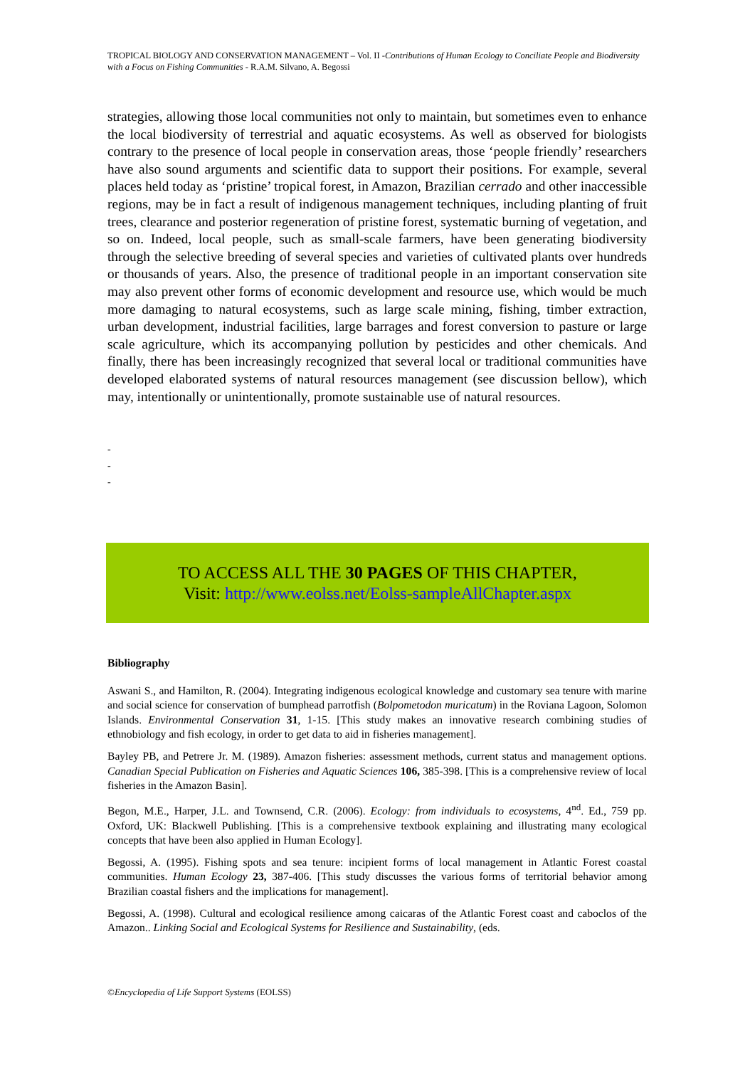TROPICAL BIOLOGY AND CONSERVATION MANAGEMENT – Vol. II -Contributions of Human Ecology to Conciliate People and Biodiversity with a Focus on Fishing Communities - R.A.M. Silvano, A. Begossi
strategies, allowing those local communities not only to maintain, but sometimes even to enhance the local biodiversity of terrestrial and aquatic ecosystems. As well as observed for biologists contrary to the presence of local people in conservation areas, those ‘people friendly’ researchers have also sound arguments and scientific data to support their positions. For example, several places held today as ‘pristine’ tropical forest, in Amazon, Brazilian cerrado and other inaccessible regions, may be in fact a result of indigenous management techniques, including planting of fruit trees, clearance and posterior regeneration of pristine forest, systematic burning of vegetation, and so on. Indeed, local people, such as small-scale farmers, have been generating biodiversity through the selective breeding of several species and varieties of cultivated plants over hundreds or thousands of years. Also, the presence of traditional people in an important conservation site may also prevent other forms of economic development and resource use, which would be much more damaging to natural ecosystems, such as large scale mining, fishing, timber extraction, urban development, industrial facilities, large barrages and forest conversion to pasture or large scale agriculture, which its accompanying pollution by pesticides and other chemicals. And finally, there has been increasingly recognized that several local or traditional communities have developed elaborated systems of natural resources management (see discussion bellow), which may, intentionally or unintentionally, promote sustainable use of natural resources.
-
-
-
TO ACCESS ALL THE 30 PAGES OF THIS CHAPTER,
Visit: http://www.eolss.net/Eolss-sampleAllChapter.aspx
Bibliography
Aswani S., and Hamilton, R. (2004). Integrating indigenous ecological knowledge and customary sea tenure with marine and social science for conservation of bumphead parrotfish (Bolpometodon muricatum) in the Roviana Lagoon, Solomon Islands. Environmental Conservation 31, 1-15. [This study makes an innovative research combining studies of ethnobiology and fish ecology, in order to get data to aid in fisheries management].
Bayley PB, and Petrere Jr. M. (1989). Amazon fisheries: assessment methods, current status and management options. Canadian Special Publication on Fisheries and Aquatic Sciences 106, 385-398. [This is a comprehensive review of local fisheries in the Amazon Basin].
Begon, M.E., Harper, J.L. and Townsend, C.R. (2006). Ecology: from individuals to ecosystems, 4<sup>nd</sup>. Ed., 759 pp. Oxford, UK: Blackwell Publishing. [This is a comprehensive textbook explaining and illustrating many ecological concepts that have been also applied in Human Ecology].
Begossi, A. (1995). Fishing spots and sea tenure: incipient forms of local management in Atlantic Forest coastal communities. Human Ecology 23, 387-406. [This study discusses the various forms of territorial behavior among Brazilian coastal fishers and the implications for management].
Begossi, A. (1998). Cultural and ecological resilience among caicaras of the Atlantic Forest coast and caboclos of the Amazon.. Linking Social and Ecological Systems for Resilience and Sustainability, (eds.
©Encyclopedia of Life Support Systems (EOLSS)